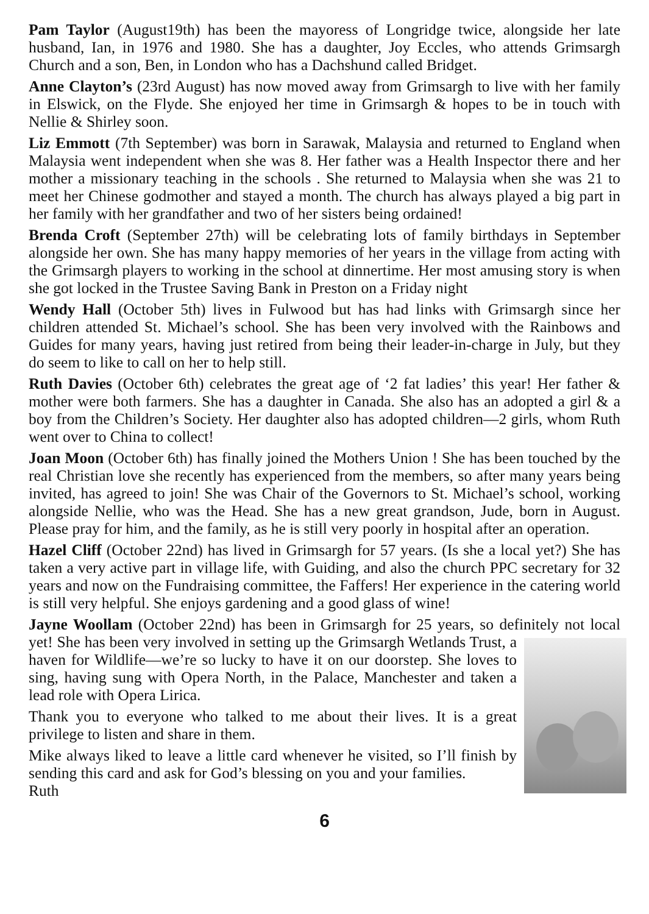Pam Taylor (August19th) has been the mayoress of Longridge twice, alongside her late husband, Ian, in 1976 and 1980. She has a daughter, Joy Eccles, who attends Grimsargh Church and a son, Ben, in London who has a Dachshund called Bridget.
Anne Clayton’s (23rd August) has now moved away from Grimsargh to live with her family in Elswick, on the Flyde. She enjoyed her time in Grimsargh & hopes to be in touch with Nellie & Shirley soon.
Liz Emmott (7th September) was born in Sarawak, Malaysia and returned to England when Malaysia went independent when she was 8. Her father was a Health Inspector there and her mother a missionary teaching in the schools . She returned to Malaysia when she was 21 to meet her Chinese godmother and stayed a month. The church has always played a big part in her family with her grandfather and two of her sisters being ordained!
Brenda Croft (September 27th) will be celebrating lots of family birthdays in September alongside her own. She has many happy memories of her years in the village from acting with the Grimsargh players to working in the school at dinnertime. Her most amusing story is when she got locked in the Trustee Saving Bank in Preston on a Friday night
Wendy Hall (October 5th) lives in Fulwood but has had links with Grimsargh since her children attended St. Michael’s school. She has been very involved with the Rainbows and Guides for many years, having just retired from being their leader-in-charge in July, but they do seem to like to call on her to help still.
Ruth Davies (October 6th) celebrates the great age of ‘2 fat ladies’ this year! Her father & mother were both farmers. She has a daughter in Canada. She also has an adopted a girl & a boy from the Children’s Society. Her daughter also has adopted children—2 girls, whom Ruth went over to China to collect!
Joan Moon (October 6th) has finally joined the Mothers Union ! She has been touched by the real Christian love she recently has experienced from the members, so after many years being invited, has agreed to join! She was Chair of the Governors to St. Michael’s school, working alongside Nellie, who was the Head. She has a new great grandson, Jude, born in August. Please pray for him, and the family, as he is still very poorly in hospital after an operation.
Hazel Cliff (October 22nd) has lived in Grimsargh for 57 years. (Is she a local yet?) She has taken a very active part in village life, with Guiding, and also the church PPC secretary for 32 years and now on the Fundraising committee, the Faffers! Her experience in the catering world is still very helpful. She enjoys gardening and a good glass of wine!
Jayne Woollam (October 22nd) has been in Grimsargh for 25 years, so definitely not local yet! She has been very involved in setting up the Grimsargh Wetlands Trust, a haven for Wildlife—we’re so lucky to have it on our doorstep. She loves to sing, having sung with Opera North, in the Palace, Manchester and taken a lead role with Opera Lirica.
Thank you to everyone who talked to me about their lives. It is a great privilege to listen and share in them.
Mike always liked to leave a little card whenever he visited, so I’ll finish by sending this card and ask for God’s blessing on you and your families.
Ruth
6